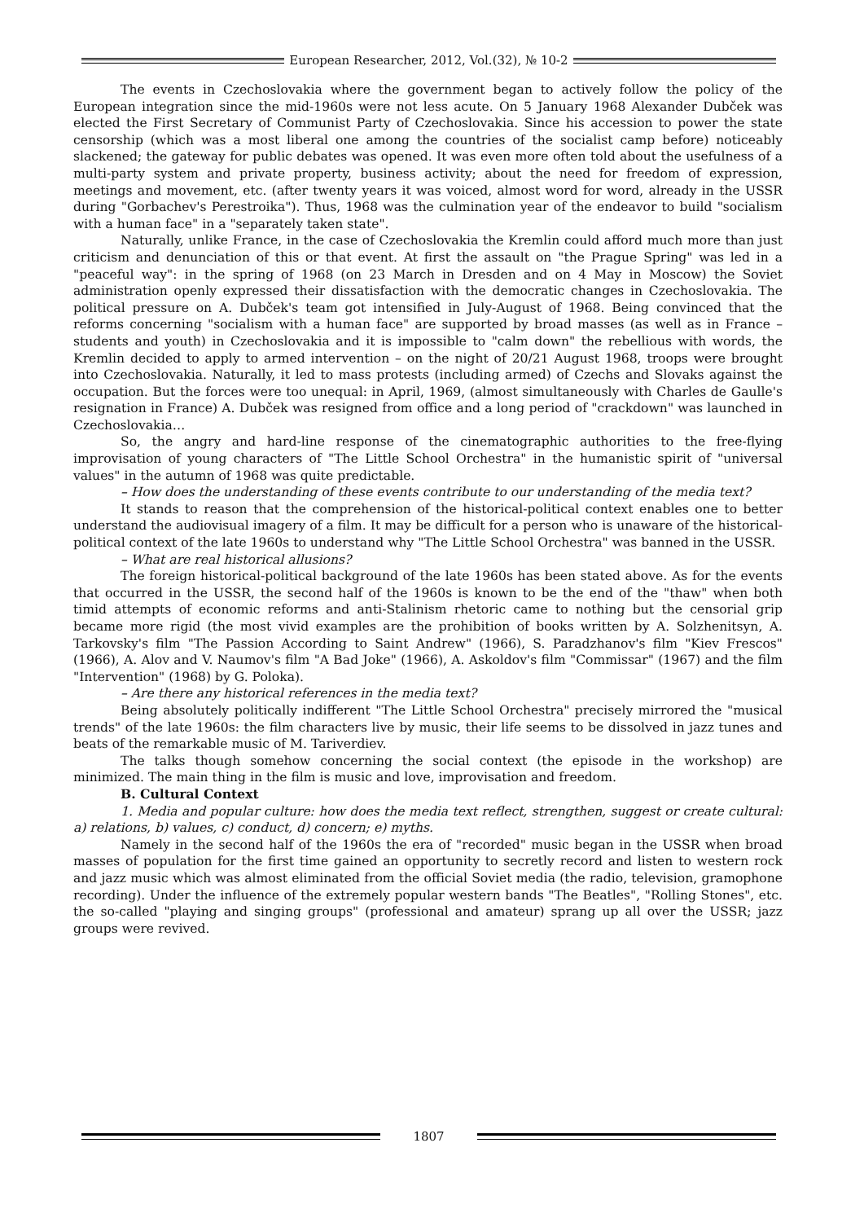European Researcher, 2012, Vol.(32), № 10-2
The events in Czechoslovakia where the government began to actively follow the policy of the European integration since the mid-1960s were not less acute. On 5 January 1968 Alexander Dubček was elected the First Secretary of Communist Party of Czechoslovakia. Since his accession to power the state censorship (which was a most liberal one among the countries of the socialist camp before) noticeably slackened; the gateway for public debates was opened. It was even more often told about the usefulness of a multi-party system and private property, business activity; about the need for freedom of expression, meetings and movement, etc. (after twenty years it was voiced, almost word for word, already in the USSR during "Gorbachev's Perestroika"). Thus, 1968 was the culmination year of the endeavor to build "socialism with a human face" in a "separately taken state".
Naturally, unlike France, in the case of Czechoslovakia the Kremlin could afford much more than just criticism and denunciation of this or that event. At first the assault on "the Prague Spring" was led in a "peaceful way": in the spring of 1968 (on 23 March in Dresden and on 4 May in Moscow) the Soviet administration openly expressed their dissatisfaction with the democratic changes in Czechoslovakia. The political pressure on A. Dubček's team got intensified in July-August of 1968. Being convinced that the reforms concerning "socialism with a human face" are supported by broad masses (as well as in France – students and youth) in Czechoslovakia and it is impossible to "calm down" the rebellious with words, the Kremlin decided to apply to armed intervention – on the night of 20/21 August 1968, troops were brought into Czechoslovakia. Naturally, it led to mass protests (including armed) of Czechs and Slovaks against the occupation. But the forces were too unequal: in April, 1969, (almost simultaneously with Charles de Gaulle's resignation in France) A. Dubček was resigned from office and a long period of "crackdown" was launched in Czechoslovakia…
So, the angry and hard-line response of the cinematographic authorities to the free-flying improvisation of young characters of "The Little School Orchestra" in the humanistic spirit of "universal values" in the autumn of 1968 was quite predictable.
– How does the understanding of these events contribute to our understanding of the media text?
It stands to reason that the comprehension of the historical-political context enables one to better understand the audiovisual imagery of a film. It may be difficult for a person who is unaware of the historical-political context of the late 1960s to understand why "The Little School Orchestra" was banned in the USSR.
– What are real historical allusions?
The foreign historical-political background of the late 1960s has been stated above. As for the events that occurred in the USSR, the second half of the 1960s is known to be the end of the "thaw" when both timid attempts of economic reforms and anti-Stalinism rhetoric came to nothing but the censorial grip became more rigid (the most vivid examples are the prohibition of books written by A. Solzhenitsyn, A. Tarkovsky's film "The Passion According to Saint Andrew" (1966), S. Paradzhanov's film "Kiev Frescos" (1966), A. Alov and V. Naumov's film "A Bad Joke" (1966), A. Askoldov's film "Commissar" (1967) and the film "Intervention" (1968) by G. Poloka).
– Are there any historical references in the media text?
Being absolutely politically indifferent "The Little School Orchestra" precisely mirrored the "musical trends" of the late 1960s: the film characters live by music, their life seems to be dissolved in jazz tunes and beats of the remarkable music of M. Tariverdiev.
The talks though somehow concerning the social context (the episode in the workshop) are minimized. The main thing in the film is music and love, improvisation and freedom.
B. Cultural Context
1. Media and popular culture: how does the media text reflect, strengthen, suggest or create cultural: a) relations, b) values, c) conduct, d) concern; e) myths.
Namely in the second half of the 1960s the era of "recorded" music began in the USSR when broad masses of population for the first time gained an opportunity to secretly record and listen to western rock and jazz music which was almost eliminated from the official Soviet media (the radio, television, gramophone recording). Under the influence of the extremely popular western bands "The Beatles", "Rolling Stones", etc. the so-called "playing and singing groups" (professional and amateur) sprang up all over the USSR; jazz groups were revived.
1807